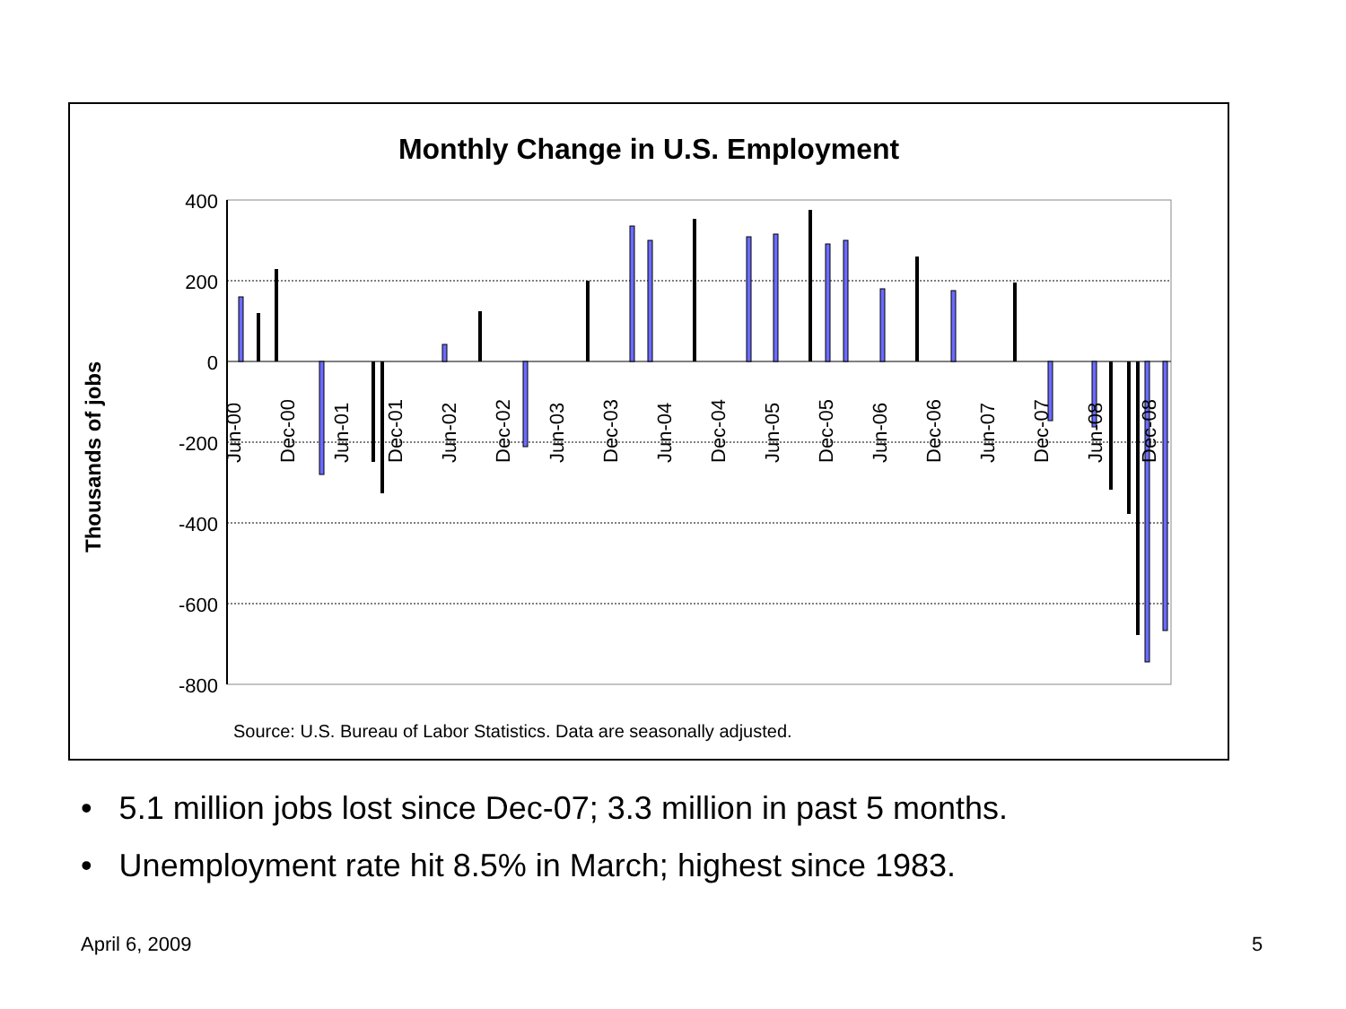Monthly Change in U.S. Employment
400
200
0
-200
-400
-600
-800
Jun-00
Dec-00
Jun-01
Dec-01
Jun-02
Dec-02
Jun-03
Dec-03
Jun-04
Dec-04
Jun-05
Dec-05
Jun-06
Dec-06
Jun-07
Dec-07
Jun-08
Dec-08
Thousands of jobs
Source: U.S. Bureau of Labor Statistics. Data are seasonally adjusted.
• 5.1 million jobs lost since Dec-07; 3.3 million in past 5 months.
• Unemployment rate hit 8.5% in March; highest since 1983.
April 6, 2009 5